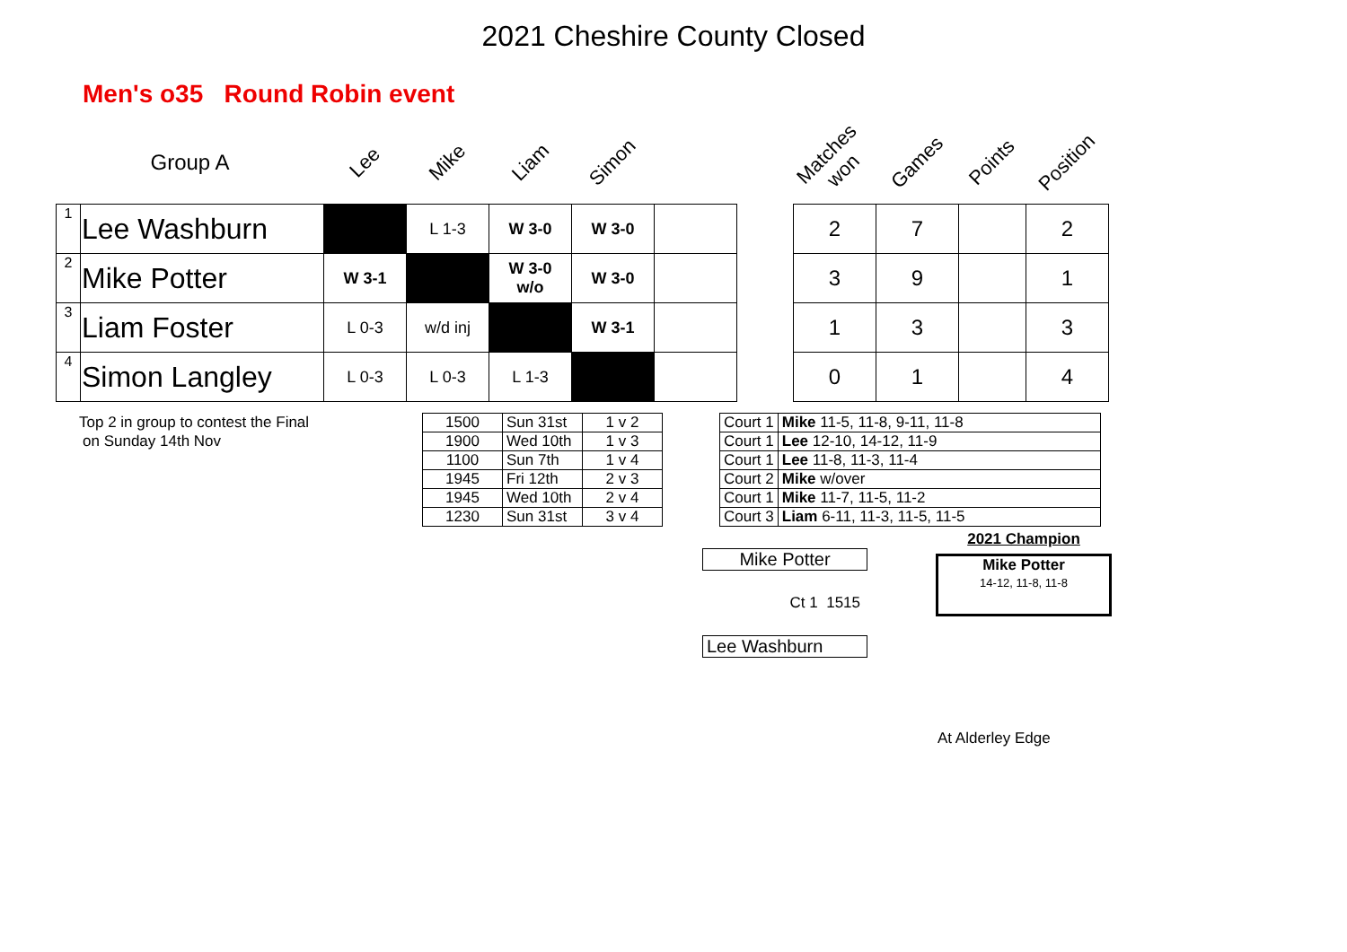2021 Cheshire County Closed
Men's o35 Round Robin event
| Group A | | Lee | Mike | Liam | Simon | | | Matches won | Games | Points | Position |
| 1 | Lee Washburn | | L 1-3 | W 3-0 | W 3-0 | | | 2 | 7 | | 2 |
| 2 | Mike Potter | W 3-1 | | W 3-0 w/o | W 3-0 | | | 3 | 9 | | 1 |
| 3 | Liam Foster | L 0-3 | w/d inj | | W 3-1 | | | 1 | 3 | | 3 |
| 4 | Simon Langley | L 0-3 | L 0-3 | L 1-3 | | | | 0 | 1 | | 4 |
| Top 2 in group to contest the Final | 1500 | Sun 31st | 1 v 2 | | Court 1 | Mike 11-5, 11-8, 9-11, 11-8 |
| on Sunday 14th Nov | 1900 | Wed 10th | 1 v 3 | | Court 1 | Lee 12-10, 14-12, 11-9 |
| | 1100 | Sun 7th | 1 v 4 | | Court 1 | Lee 11-8, 11-3, 11-4 |
| | 1945 | Fri 12th | 2 v 3 | | Court 2 | Mike w/over |
| | 1945 | Wed 10th | 2 v 4 | | Court 1 | Mike 11-7, 11-5, 11-2 |
| | 1230 | Sun 31st | 3 v 4 | | Court 3 | Liam 6-11, 11-3, 11-5, 11-5 |
Mike Potter
Ct 1 1515
Lee Washburn
2021 Champion
Mike Potter
14-12, 11-8, 11-8
At Alderley Edge